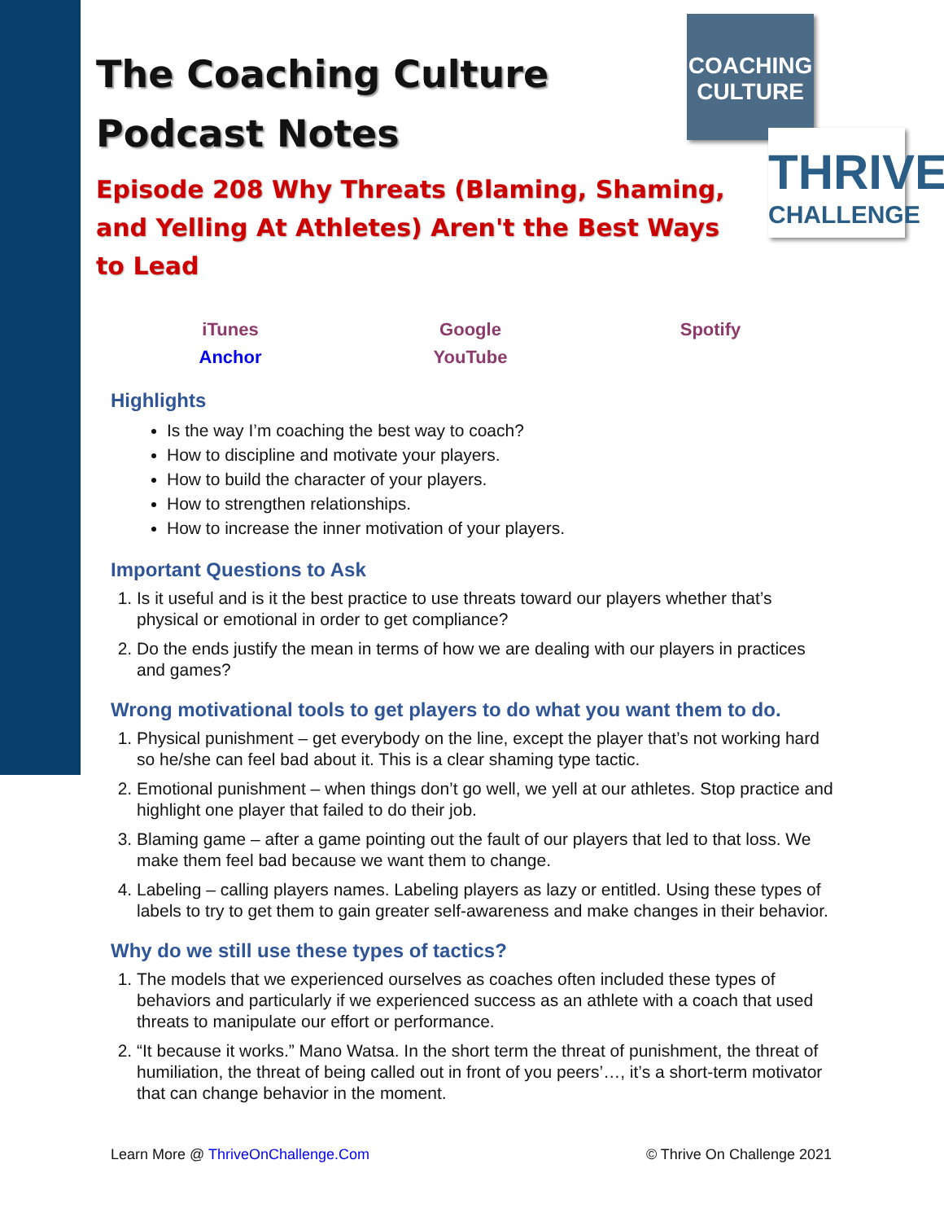COACHING
CULTURE
THRIVE
CHALLENGE
The Coaching Culture
Podcast Notes
Episode 208 Why Threats (Blaming, Shaming, and Yelling At Athletes) Aren't the Best Ways to Lead
iTunes Google Spotify Anchor YouTube
Highlights
Is the way I’m coaching the best way to coach?
How to discipline and motivate your players.
How to build the character of your players.
How to strengthen relationships.
How to increase the inner motivation of your players.
Important Questions to Ask
1. Is it useful and is it the best practice to use threats toward our players whether that’s physical or emotional in order to get compliance?
2. Do the ends justify the mean in terms of how we are dealing with our players in practices and games?
Wrong motivational tools to get players to do what you want them to do.
1. Physical punishment – get everybody on the line, except the player that’s not working hard so he/she can feel bad about it. This is a clear shaming type tactic.
2. Emotional punishment – when things don’t go well, we yell at our athletes. Stop practice and highlight one player that failed to do their job.
3. Blaming game – after a game pointing out the fault of our players that led to that loss. We make them feel bad because we want them to change.
4. Labeling – calling players names. Labeling players as lazy or entitled. Using these types of labels to try to get them to gain greater self-awareness and make changes in their behavior.
Why do we still use these types of tactics?
1. The models that we experienced ourselves as coaches often included these types of behaviors and particularly if we experienced success as an athlete with a coach that used threats to manipulate our effort or performance.
2. “It because it works.” Mano Watsa. In the short term the threat of punishment, the threat of humiliation, the threat of being called out in front of you peers’…, it’s a short-term motivator that can change behavior in the moment.
Learn More @ ThriveOnChallenge.Com © Thrive On Challenge 2021